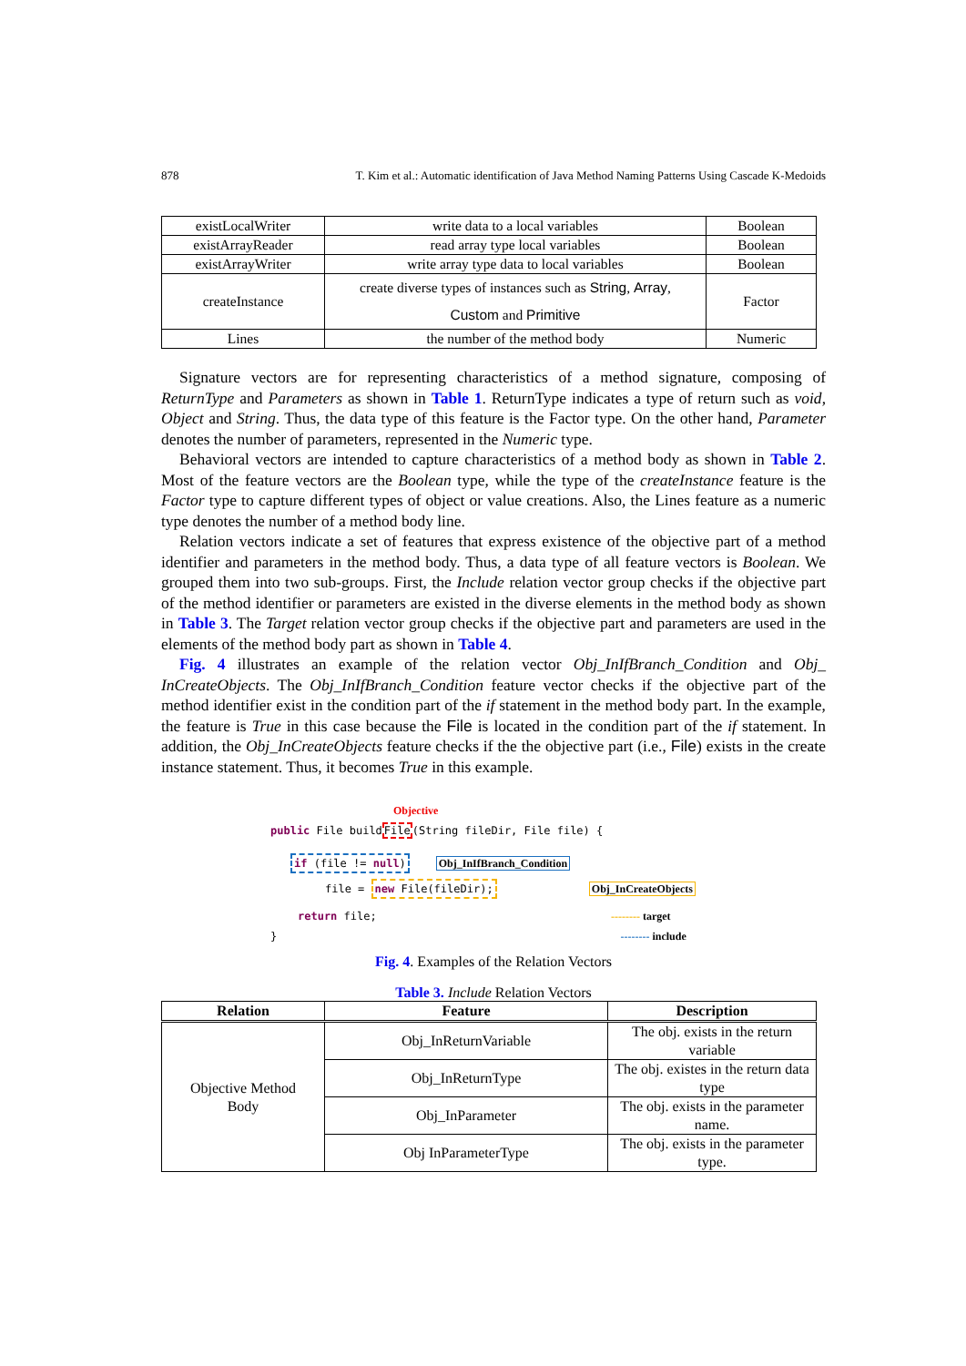878 T. Kim et al.: Automatic identification of Java Method Naming Patterns Using Cascade K-Medoids
| existLocalWriter | write data to a local variables | Boolean |
| existArrayReader | read array type local variables | Boolean |
| existArrayWriter | write array type data to local variables | Boolean |
| createInstance | create diverse types of instances such as String , Array , Custom and Primitive | Factor |
| Lines | the number of the method body | Numeric |
Signature vectors are for representing characteristics of a method signature, composing of ReturnType and Parameters as shown in Table 1. ReturnType indicates a type of return such as void, Object and String. Thus, the data type of this feature is the Factor type. On the other hand, Parameter denotes the number of parameters, represented in the Numeric type.
Behavioral vectors are intended to capture characteristics of a method body as shown in Table 2. Most of the feature vectors are the Boolean type, while the type of the createInstance feature is the Factor type to capture different types of object or value creations. Also, the Lines feature as a numeric type denotes the number of a method body line.
Relation vectors indicate a set of features that express existence of the objective part of a method identifier and parameters in the method body. Thus, a data type of all feature vectors is Boolean. We grouped them into two sub-groups. First, the Include relation vector group checks if the objective part of the method identifier or parameters are existed in the diverse elements in the method body as shown in Table 3. The Target relation vector group checks if the objective part and parameters are used in the elements of the method body part as shown in Table 4.
Fig. 4 illustrates an example of the relation vector Obj_InIfBranch_Condition and Obj_ InCreateObjects. The Obj_InIfBranch_Condition feature vector checks if the objective part of the method identifier exist in the condition part of the if statement in the method body part. In the example, the feature is True in this case because the File is located in the condition part of the if statement. In addition, the Obj_InCreateObjects feature checks if the the objective part (i.e., File) exists in the create instance statement. Thus, it becomes True in this example.
Objective
public File buildFile(String fileDir, File file) {
if (file != null) Obj_InIfBranch_Condition
file = new File(fileDir); Obj_InCreateObjects
return file; -------- target
} -------- include
Fig. 4. Examples of the Relation Vectors
Table 3. Include Relation Vectors
| Relation | Feature | Description |
| --- | --- | --- |
| Objective Method Body | Obj_InReturnVariable | The obj. exists in the return variable |
| | Obj_InReturnType | The obj. existes in the return data type |
| | Obj_InParameter | The obj. exists in the parameter name. |
| | Obj InParameterType | The obj. exists in the parameter type. |